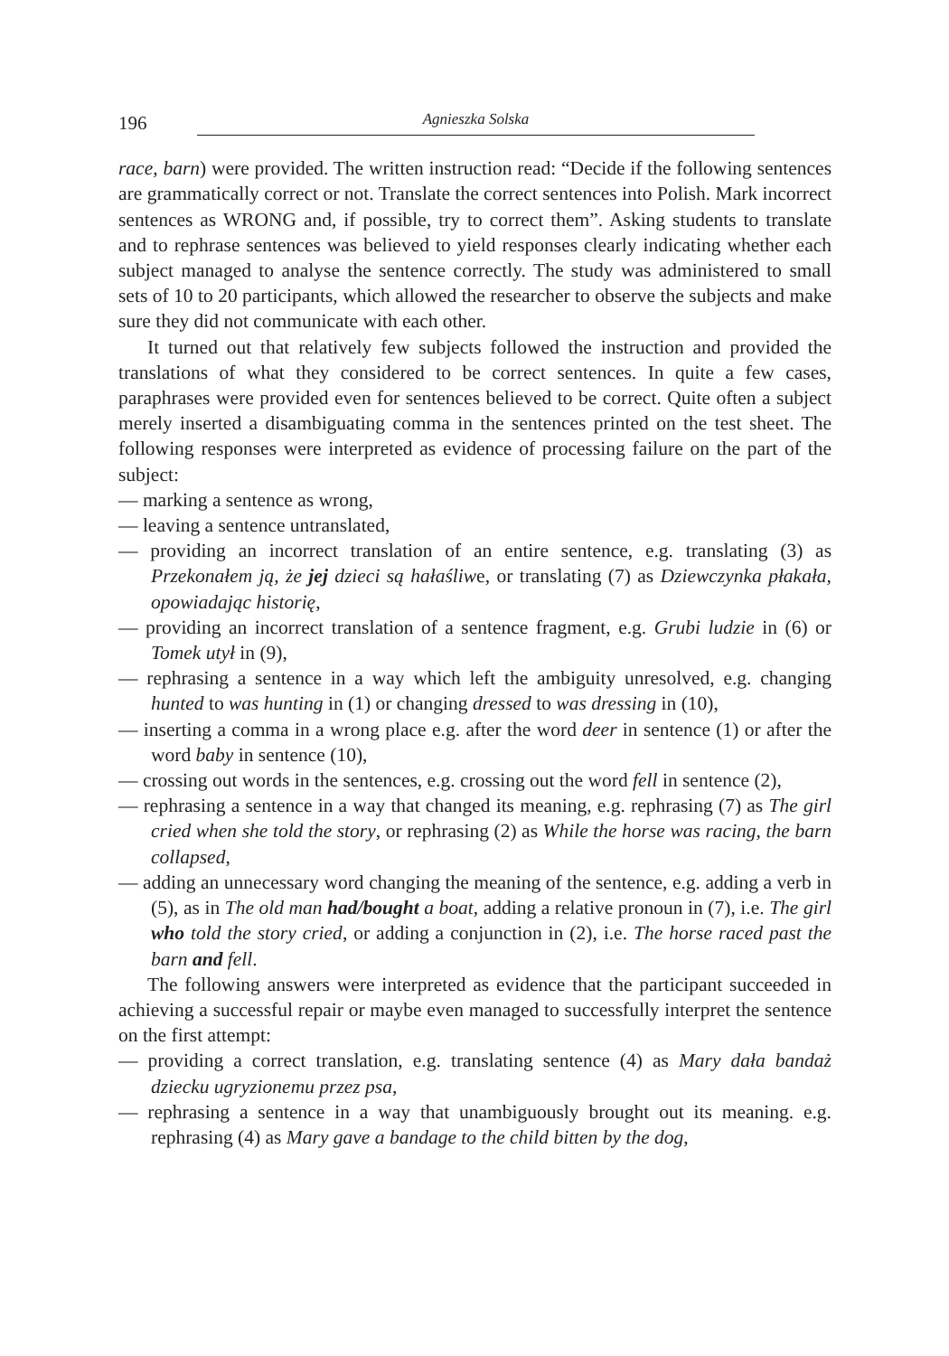196
Agnieszka Solska
race, barn) were provided. The written instruction read: “Decide if the following sentences are grammatically correct or not. Translate the correct sentences into Polish. Mark incorrect sentences as WRONG and, if possible, try to correct them”. Asking students to translate and to rephrase sentences was believed to yield responses clearly indicating whether each subject managed to analyse the sentence correctly. The study was administered to small sets of 10 to 20 participants, which allowed the researcher to observe the subjects and make sure they did not communicate with each other.
It turned out that relatively few subjects followed the instruction and provided the translations of what they considered to be correct sentences. In quite a few cases, paraphrases were provided even for sentences believed to be correct. Quite often a subject merely inserted a disambiguating comma in the sentences printed on the test sheet. The following responses were interpreted as evidence of processing failure on the part of the subject:
— marking a sentence as wrong,
— leaving a sentence untranslated,
— providing an incorrect translation of an entire sentence, e.g. translating (3) as Przekonałem ją, że jej dzieci są hałaśliwe, or translating (7) as Dziewczynka płakała, opowiadając historię,
— providing an incorrect translation of a sentence fragment, e.g. Grubi ludzie in (6) or Tomek utył in (9),
— rephrasing a sentence in a way which left the ambiguity unresolved, e.g. changing hunted to was hunting in (1) or changing dressed to was dressing in (10),
— inserting a comma in a wrong place e.g. after the word deer in sentence (1) or after the word baby in sentence (10),
— crossing out words in the sentences, e.g. crossing out the word fell in sentence (2),
— rephrasing a sentence in a way that changed its meaning, e.g. rephrasing (7) as The girl cried when she told the story, or rephrasing (2) as While the horse was racing, the barn collapsed,
— adding an unnecessary word changing the meaning of the sentence, e.g. adding a verb in (5), as in The old man had/bought a boat, adding a relative pronoun in (7), i.e. The girl who told the story cried, or adding a conjunction in (2), i.e. The horse raced past the barn and fell.
The following answers were interpreted as evidence that the participant succeeded in achieving a successful repair or maybe even managed to successfully interpret the sentence on the first attempt:
— providing a correct translation, e.g. translating sentence (4) as Mary dała bandaż dziecku ugryzionemu przez psa,
— rephrasing a sentence in a way that unambiguously brought out its meaning. e.g. rephrasing (4) as Mary gave a bandage to the child bitten by the dog,